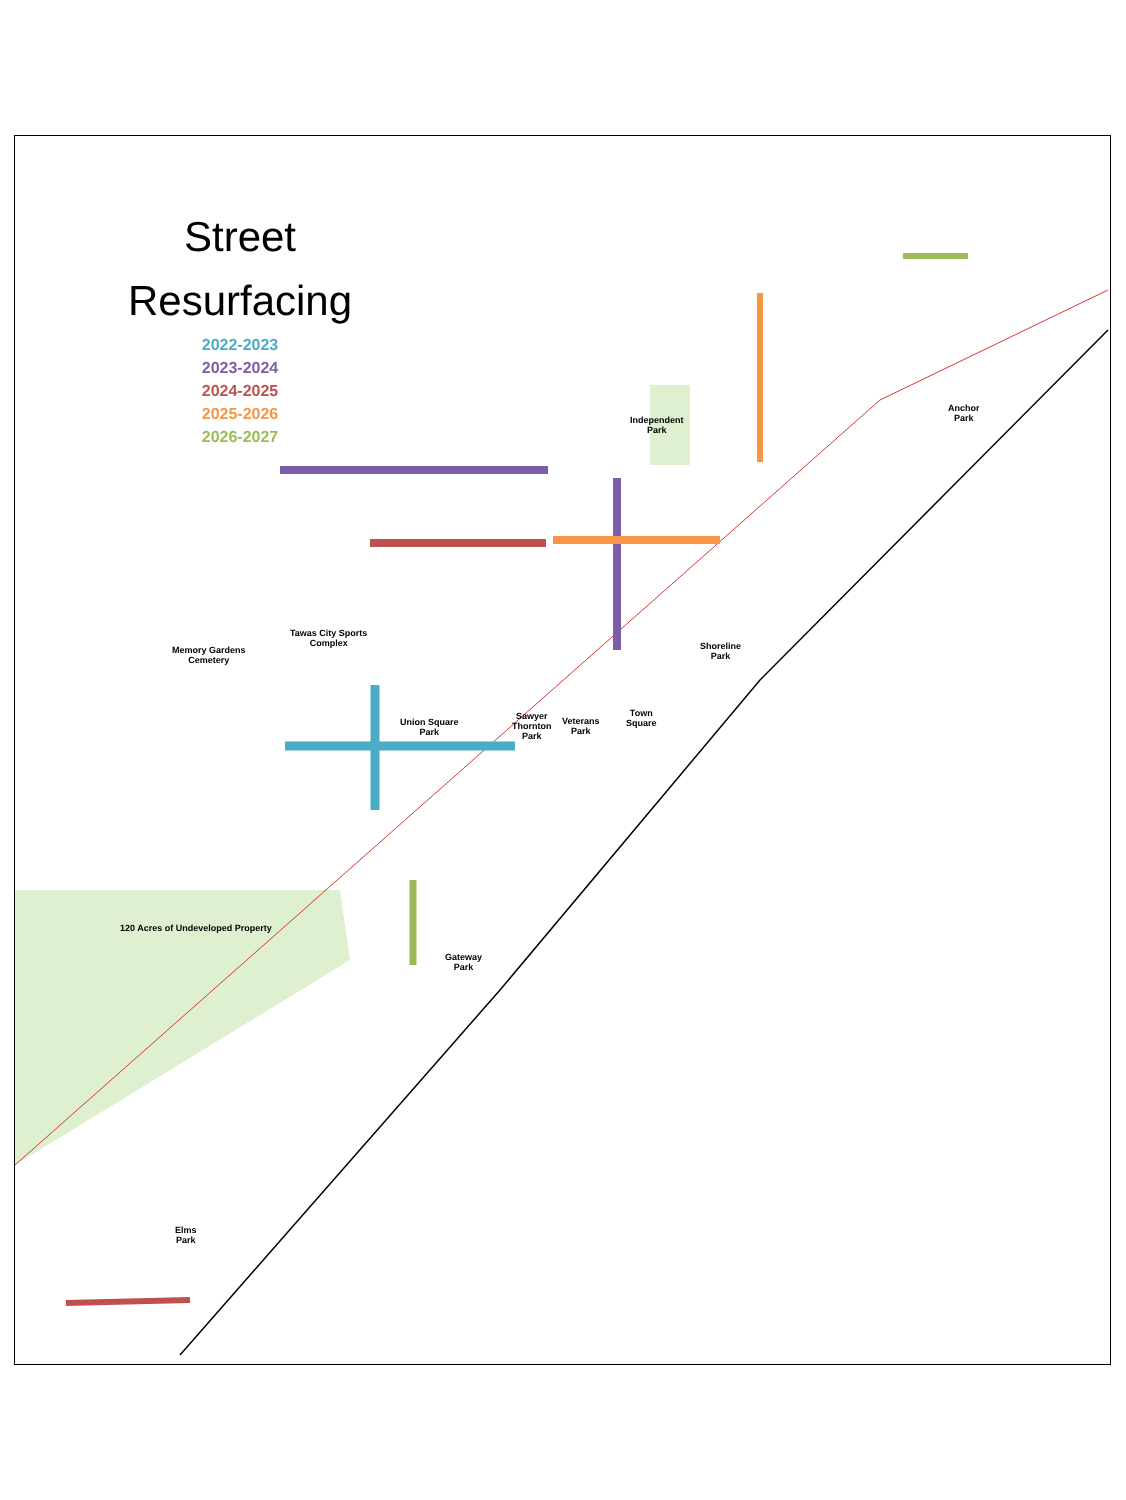Street
Resurfacing
2022-2023
2023-2024
2024-2025
2025-2026
2026-2027
Independent
Park
Anchor
Park
Tawas City Sports
Complex
Memory Gardens
Cemetery
Shoreline
Park
Union Square
Park
Sawyer
Thornton
Park
Veterans
Park
Town
Square
120 Acres of Undeveloped Property
Gateway
Park
Elms
Park